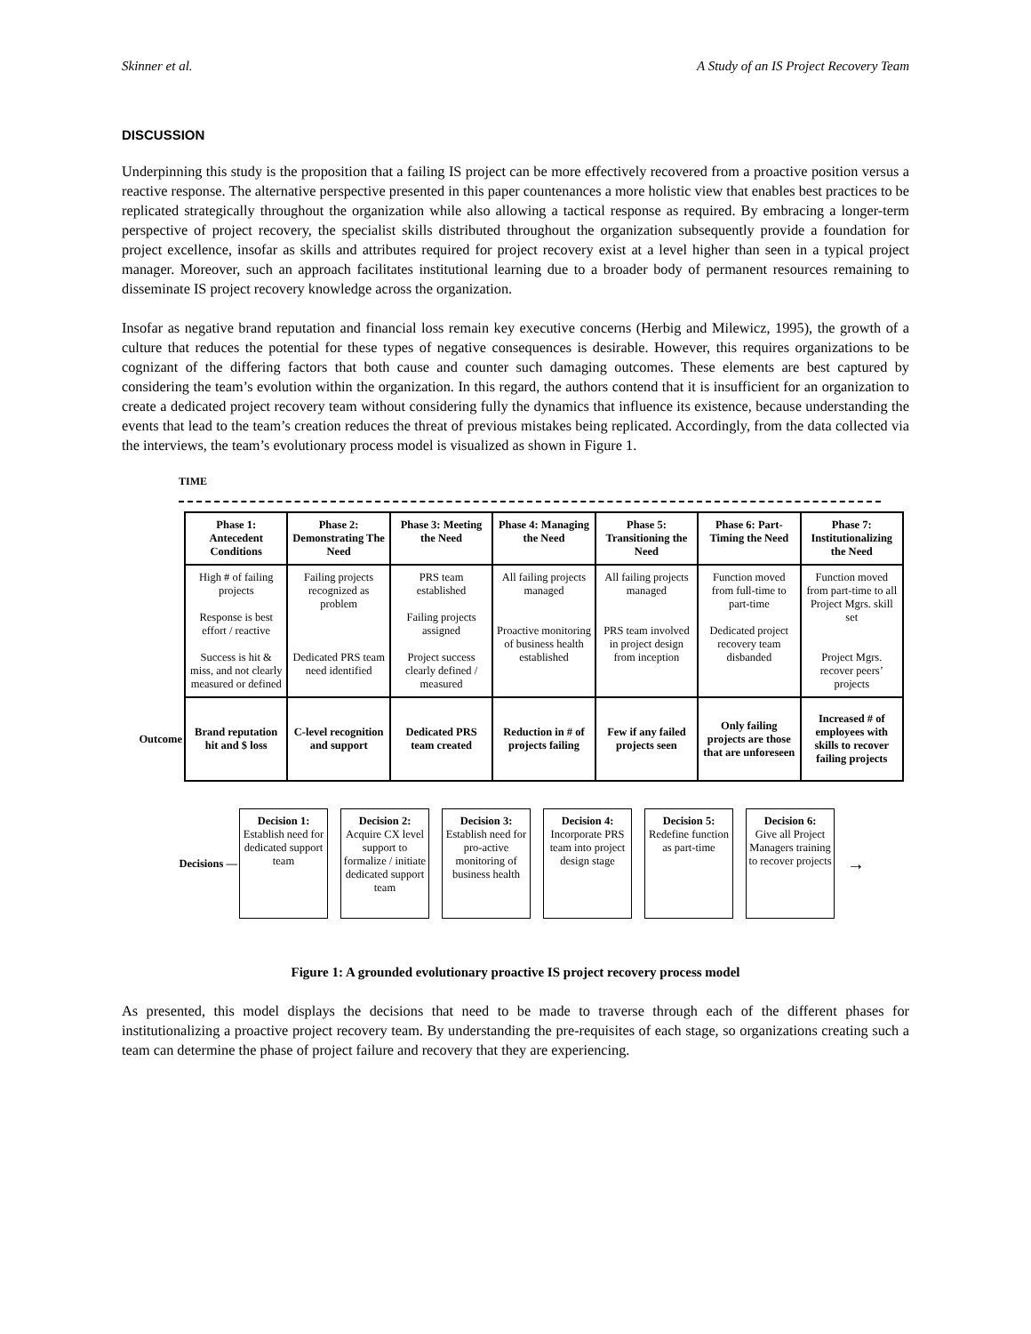Skinner et al. A Study of an IS Project Recovery Team
DISCUSSION
Underpinning this study is the proposition that a failing IS project can be more effectively recovered from a proactive position versus a reactive response. The alternative perspective presented in this paper countenances a more holistic view that enables best practices to be replicated strategically throughout the organization while also allowing a tactical response as required. By embracing a longer-term perspective of project recovery, the specialist skills distributed throughout the organization subsequently provide a foundation for project excellence, insofar as skills and attributes required for project recovery exist at a level higher than seen in a typical project manager. Moreover, such an approach facilitates institutional learning due to a broader body of permanent resources remaining to disseminate IS project recovery knowledge across the organization.
Insofar as negative brand reputation and financial loss remain key executive concerns (Herbig and Milewicz, 1995), the growth of a culture that reduces the potential for these types of negative consequences is desirable. However, this requires organizations to be cognizant of the differing factors that both cause and counter such damaging outcomes. These elements are best captured by considering the team’s evolution within the organization. In this regard, the authors contend that it is insufficient for an organization to create a dedicated project recovery team without considering fully the dynamics that influence its existence, because understanding the events that lead to the team’s creation reduces the threat of previous mistakes being replicated. Accordingly, from the data collected via the interviews, the team’s evolutionary process model is visualized as shown in Figure 1.
TIME
Outcome
| Phase 1: Antecedent Conditions | Phase 2: Demonstrating The Need | Phase 3: Meeting the Need | Phase 4: Managing the Need | Phase 5: Transitioning the Need | Phase 6: Part-Timing the Need | Phase 7: Institutionalizing the Need |
| High # of failing projects Response is best effort / reactive Success is hit & miss, and not clearly measured or defined | Failing projects recognized as problem Dedicated PRS team need identified | PRS team established Failing projects assigned Project success clearly defined / measured | All failing projects managed Proactive monitoring of business health established | All failing projects managed PRS team involved in project design from inception | Function moved from full-time to part-time Dedicated project recovery team disbanded | Function moved from part-time to all Project Mgrs. skill set Project Mgrs. recover peers’ projects |
| Brand reputation hit and $ loss | C-level recognition and support | Dedicated PRS team created | Reduction in # of projects failing | Few if any failed projects seen | Only failing projects are those that are unforeseen | Increased # of employees with skills to recover failing projects |
Decisions —
Decision 1:
Establish need for dedicated support team
Decision 2:
Acquire CX level support to formalize / initiate dedicated support team
Decision 3:
Establish need for pro-active monitoring of business health
Decision 4:
Incorporate PRS team into project design stage
Decision 5:
Redefine function as part-time
Decision 6:
Give all Project Managers training to recover projects
→
Figure 1: A grounded evolutionary proactive IS project recovery process model
As presented, this model displays the decisions that need to be made to traverse through each of the different phases for institutionalizing a proactive project recovery team. By understanding the pre-requisites of each stage, so organizations creating such a team can determine the phase of project failure and recovery that they are experiencing.